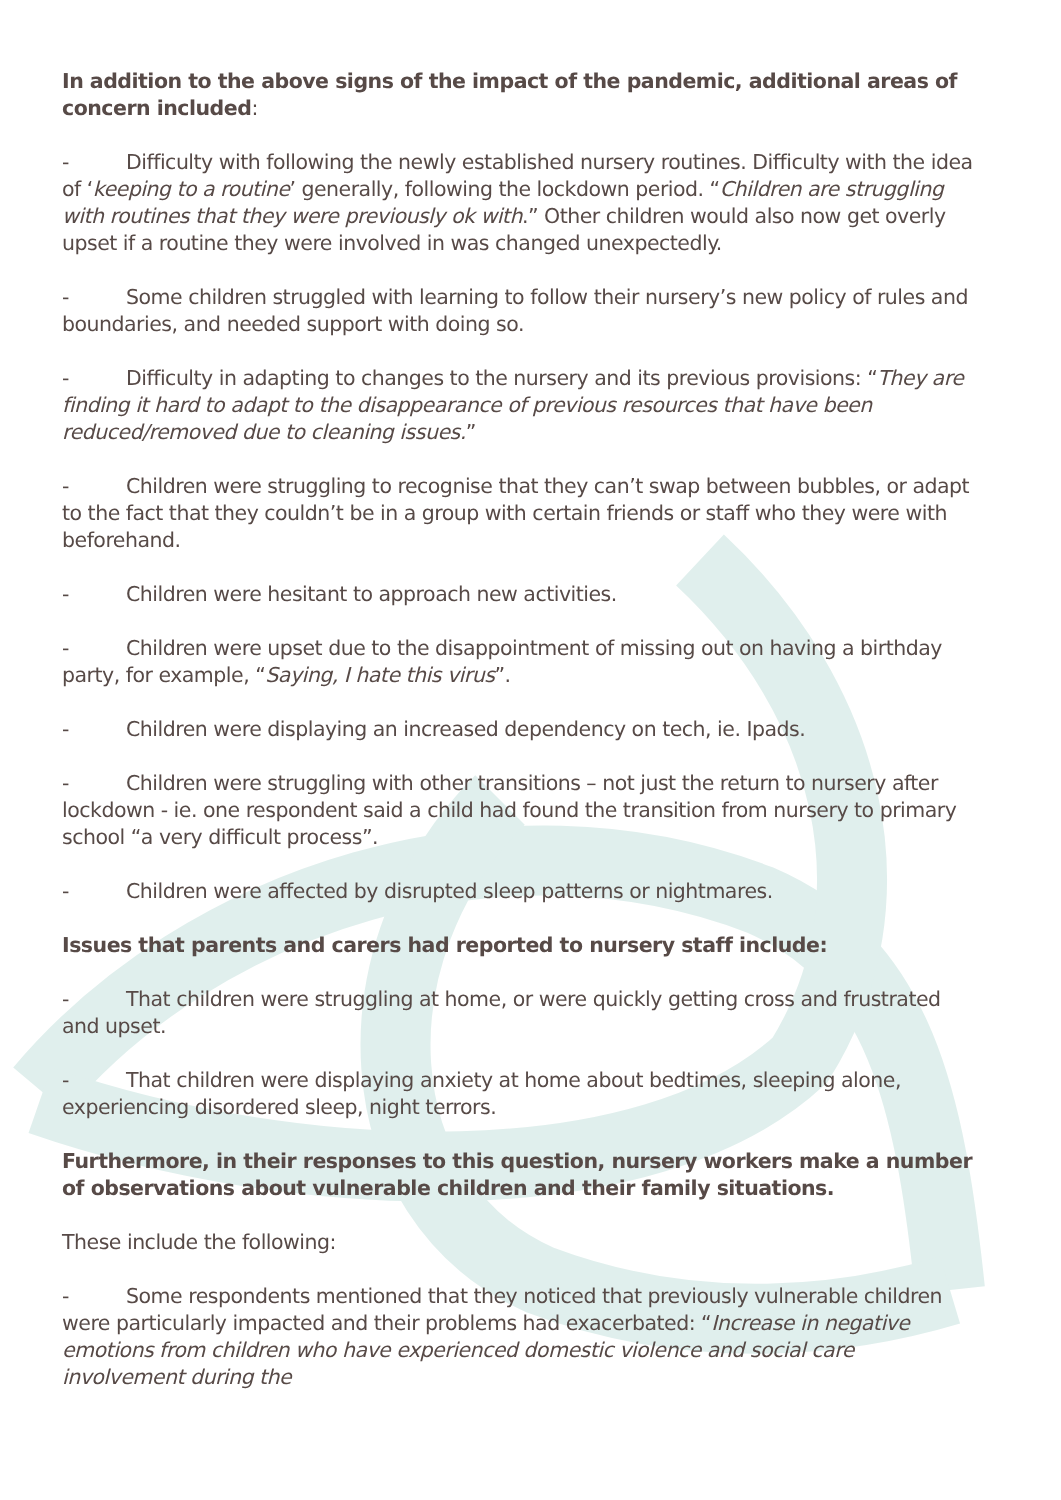In addition to the above signs of the impact of the pandemic, additional areas of concern included:
- Difficulty with following the newly established nursery routines. Difficulty with the idea of ‘keeping to a routine’ generally, following the lockdown period. “Children are struggling with routines that they were previously ok with.” Other children would also now get overly upset if a routine they were involved in was changed unexpectedly.
- Some children struggled with learning to follow their nursery’s new policy of rules and boundaries, and needed support with doing so.
- Difficulty in adapting to changes to the nursery and its previous provisions: “They are finding it hard to adapt to the disappearance of previous resources that have been reduced/removed due to cleaning issues.”
- Children were struggling to recognise that they can’t swap between bubbles, or adapt to the fact that they couldn’t be in a group with certain friends or staff who they were with beforehand.
- Children were hesitant to approach new activities.
- Children were upset due to the disappointment of missing out on having a birthday party, for example, “Saying, I hate this virus”.
- Children were displaying an increased dependency on tech, ie. Ipads.
- Children were struggling with other transitions – not just the return to nursery after lockdown - ie. one respondent said a child had found the transition from nursery to primary school “a very difficult process”.
- Children were affected by disrupted sleep patterns or nightmares.
Issues that parents and carers had reported to nursery staff include:
- That children were struggling at home, or were quickly getting cross and frustrated and upset.
- That children were displaying anxiety at home about bedtimes, sleeping alone, experiencing disordered sleep, night terrors.
Furthermore, in their responses to this question, nursery workers make a number of observations about vulnerable children and their family situations.
These include the following:
- Some respondents mentioned that they noticed that previously vulnerable children were particularly impacted and their problems had exacerbated: “Increase in negative emotions from children who have experienced domestic violence and social care involvement during the